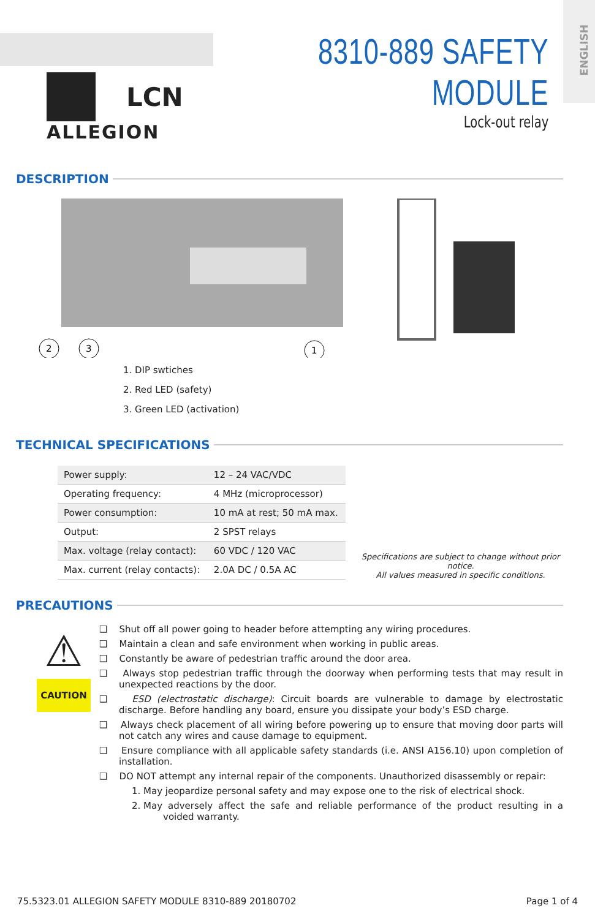ENGLISH
LCN
ALLEGION
8310-889 SAFETY MODULE
Lock-out relay
DESCRIPTION
2
3
1
1. DIP swtiches
2. Red LED (safety)
3. Green LED (activation)
TECHNICAL SPECIFICATIONS
| Power supply: | 12 – 24 VAC/VDC |
| Operating frequency: | 4 MHz (microprocessor) |
| Power consumption: | 10 mA at rest; 50 mA max. |
| Output: | 2 SPST relays |
| Max. voltage (relay contact): | 60 VDC / 120 VAC |
| Max. current (relay contacts): | 2.0A DC / 0.5A AC |
Specifications are subject to change without prior notice.
All values measured in specific conditions.
PRECAUTIONS
⚠
CAUTION
❑ Shut off all power going to header before attempting any wiring procedures.
❑ Maintain a clean and safe environment when working in public areas.
❑ Constantly be aware of pedestrian traffic around the door area.
❑ Always stop pedestrian traffic through the doorway when performing tests that may result in unexpected reactions by the door.
❑ ESD (electrostatic discharge): Circuit boards are vulnerable to damage by electrostatic discharge. Before handling any board, ensure you dissipate your body’s ESD charge.
❑ Always check placement of all wiring before powering up to ensure that moving door parts will not catch any wires and cause damage to equipment.
❑ Ensure compliance with all applicable safety standards (i.e. ANSI A156.10) upon completion of installation.
❑ DO NOT attempt any internal repair of the components. Unauthorized disassembly or repair:
1. May jeopardize personal safety and may expose one to the risk of electrical shock.
2. May adversely affect the safe and reliable performance of the product resulting in a voided warranty.
75.5323.01 ALLEGION SAFETY MODULE 8310-889 20180702 Page 1 of 4